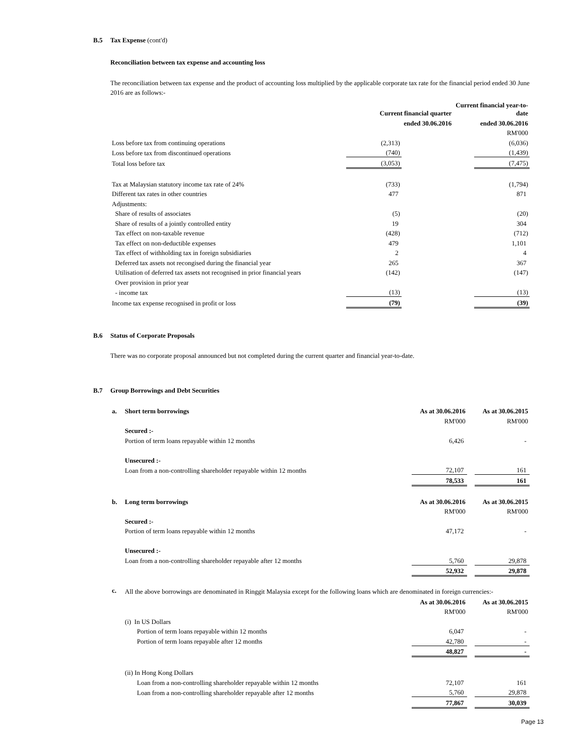B.5 Tax Expense (cont'd)
Reconciliation between tax expense and accounting loss
The reconciliation between tax expense and the product of accounting loss multiplied by the applicable corporate tax rate for the financial period ended 30 June 2016 are as follows:-
| | Current financial quarter | | Current financial year-to-date | |
| | ended 30.06.2016 | | ended 30.06.2016 | |
| | | | | RM'000 |
| Loss before tax from continuing operations | (2,313) | | (6,036) |
| Loss before tax from discontinued operations | (740) | | (1,439) |
| Total loss before tax | (3,053) | | (7,475) |
| Tax at Malaysian statutory income tax rate of 24% | (733) | | (1,794) |
| Different tax rates in other countries | 477 | | 871 |
| Adjustments: | | | |
| Share of results of associates | (5) | | (20) |
| Share of results of a jointly controlled entity | 19 | | 304 |
| Tax effect on non-taxable revenue | (428) | | (712) |
| Tax effect on non-deductible expenses | 479 | | 1,101 |
| Tax effect of withholding tax in foreign subsidiaries | 2 | | 4 |
| Deferred tax assets not recongised during the financial year | 265 | | 367 |
| Utilisation of deferred tax assets not recognised in prior financial years | (142) | | (147) |
| Over provision in prior year | | | |
| - income tax | (13) | | (13) |
| Income tax expense recognised in profit or loss | (79) | | (39) |
B.6 Status of Corporate Proposals
There was no corporate proposal announced but not completed during the current quarter and financial year-to-date.
B.7 Group Borrowings and Debt Securities
| a. | Short term borrowings | As at 30.06.2016 | | As at 30.06.2015 |
| | | RM'000 | | RM'000 |
| | Secured :- | | | |
| | Portion of term loans repayable within 12 months | 6,426 | | - |
| | Unsecured :- | | | |
| | Loan from a non-controlling shareholder repayable within 12 months | 72,107 | | 161 |
| | | 78,533 | | 161 |
| b. | Long term borrowings | As at 30.06.2016 | | As at 30.06.2015 |
| | | RM'000 | | RM'000 |
| | Secured :- | | | |
| | Portion of term loans repayable within 12 months | 47,172 | | - |
| | Unsecured :- | | | |
| | Loan from a non-controlling shareholder repayable after 12 months | 5,760 | | 29,878 |
| | | 52,932 | | 29,878 |
| c. | All the above borrowings are denominated in Ringgit Malaysia except for the following loans which are denominated in foreign currencies:- | | | |
| | | As at 30.06.2016 | | As at 30.06.2015 |
| | | RM'000 | | RM'000 |
| | (i) In US Dollars | | | |
| | Portion of term loans repayable within 12 months | 6,047 | | - |
| | Portion of term loans repayable after 12 months | 42,780 | | - |
| | | 48,827 | | - |
| | (ii) In Hong Kong Dollars | | | |
| | Loan from a non-controlling shareholder repayable within 12 months | 72,107 | | 161 |
| | Loan from a non-controlling shareholder repayable after 12 months | 5,760 | | 29,878 |
| | | 77,867 | | 30,039 |
Page 13